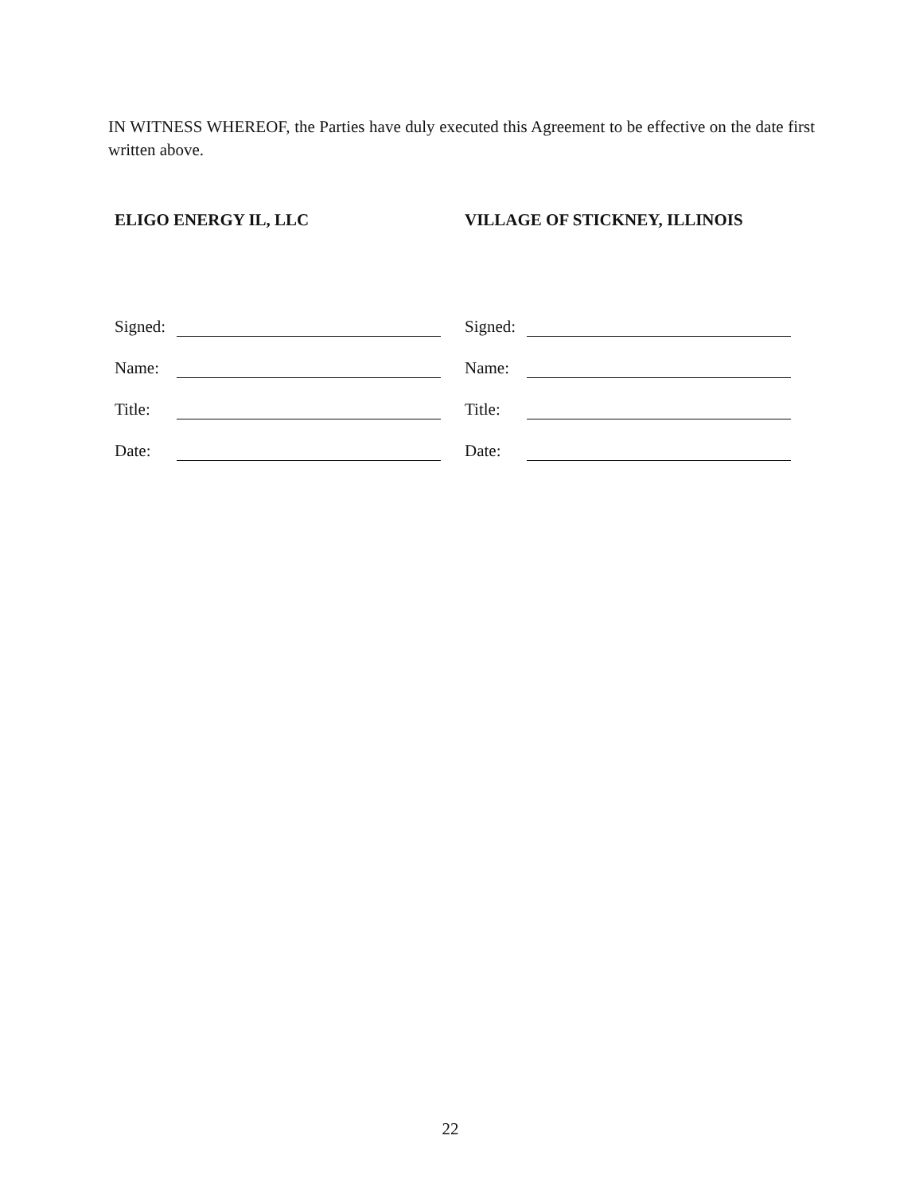IN WITNESS WHEREOF, the Parties have duly executed this Agreement to be effective on the date first written above.
ELIGO ENERGY IL, LLC
Signed:
Name:
Title:
Date:
VILLAGE OF STICKNEY, ILLINOIS
Signed:
Name:
Title:
Date:
22